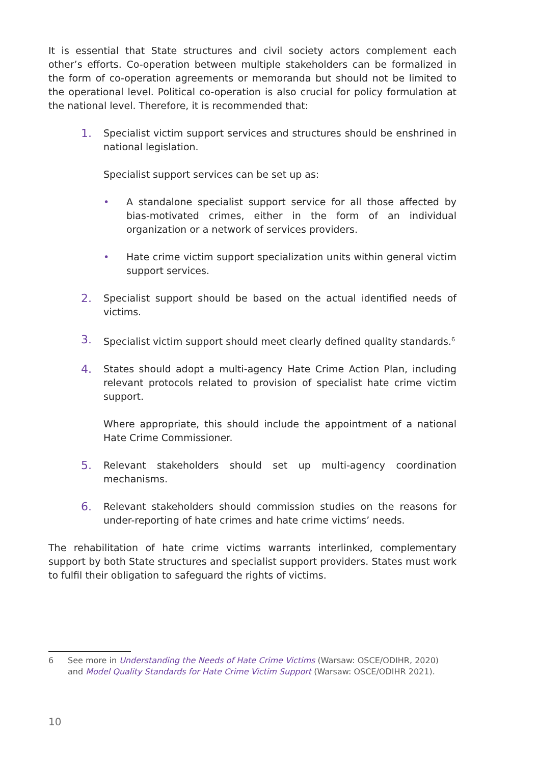It is essential that State structures and civil society actors complement each other’s efforts. Co-operation between multiple stakeholders can be formalized in the form of co-operation agreements or memoranda but should not be limited to the operational level. Political co-operation is also crucial for policy formulation at the national level. Therefore, it is recommended that:
1.
Specialist victim support services and structures should be enshrined in national legislation.
Specialist support services can be set up as:
• A standalone specialist support service for all those affected by bias-motivated crimes, either in the form of an individual organization or a network of services providers.
• Hate crime victim support specialization units within general victim support services.
2.
Specialist support should be based on the actual identified needs of victims.
3.
Specialist victim support should meet clearly defined quality standards.<sup>6</sup>
4.
States should adopt a multi-agency Hate Crime Action Plan, including relevant protocols related to provision of specialist hate crime victim support.
Where appropriate, this should include the appointment of a national Hate Crime Commissioner.
5.
Relevant stakeholders should set up multi-agency coordination mechanisms.
6.
Relevant stakeholders should commission studies on the reasons for under-reporting of hate crimes and hate crime victims’ needs.
The rehabilitation of hate crime victims warrants interlinked, complementary support by both State structures and specialist support providers. States must work to fulfil their obligation to safeguard the rights of victims.
6 See more in Understanding the Needs of Hate Crime Victims (Warsaw: OSCE/ODIHR, 2020) and Model Quality Standards for Hate Crime Victim Support (Warsaw: OSCE/ODIHR 2021).
10